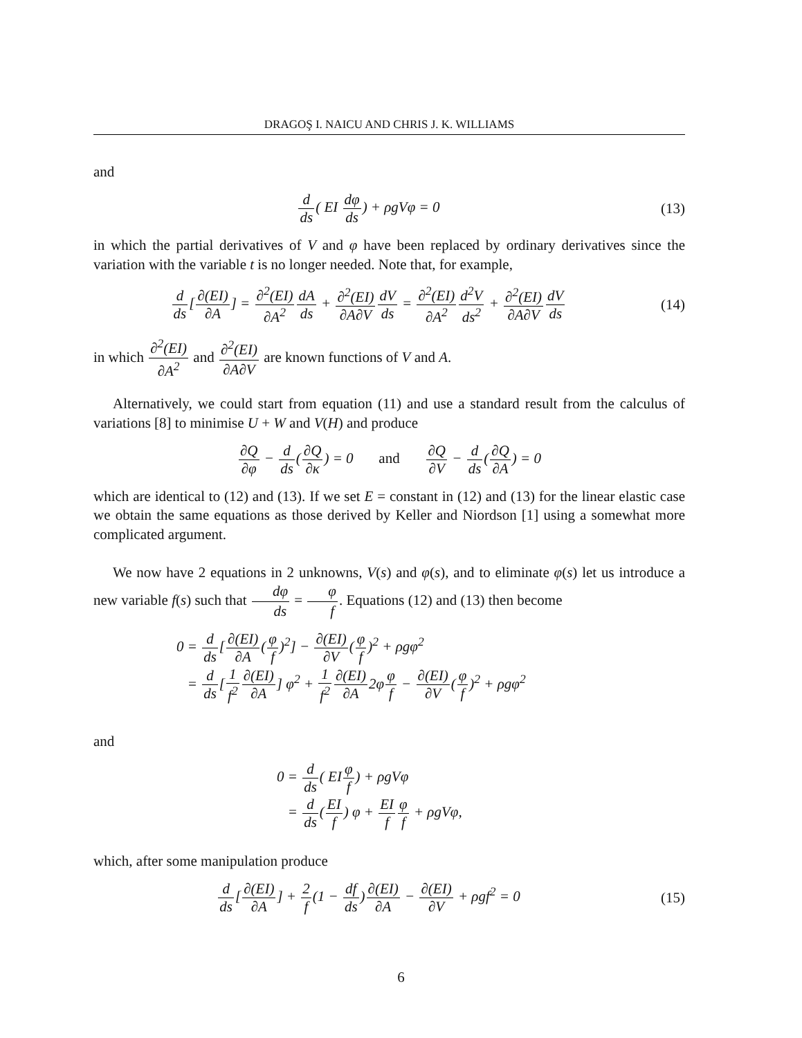DRAGOŞ I. NAICU AND CHRIS J. K. WILLIAMS
and
d ds( EI dφ ds) + ρgVφ = 0 (13)
in which the partial derivatives of V and φ have been replaced by ordinary derivatives since the variation with the variable t is no longer needed. Note that, for example,
d ds[∂(EI) ∂A] = ∂<sup>2</sup>(EI) ∂A<sup>2</sup> dA ds + ∂<sup>2</sup>(EI) ∂A∂V dV ds = ∂<sup>2</sup>(EI) ∂A<sup>2</sup> d<sup>2</sup>V ds<sup>2</sup> + ∂<sup>2</sup>(EI) ∂A∂V dV ds
(14)
in which ∂<sup>2</sup>(EI) ∂A<sup>2</sup> and ∂<sup>2</sup>(EI) ∂A∂V are known functions of V and A.
Alternatively, we could start from equation (11) and use a standard result from the calculus of variations [8] to minimise U + W and V(H) and produce
∂Q ∂φ − d ds(∂Q ∂κ) = 0 and ∂Q ∂V − d ds(∂Q ∂A) = 0
which are identical to (12) and (13). If we set E = constant in (12) and (13) for the linear elastic case we obtain the same equations as those derived by Keller and Niordson [1] using a somewhat more complicated argument.
We now have 2 equations in 2 unknowns, V(s) and φ(s), and to eliminate φ(s) let us introduce a new variable f(s) such that dφ ds = φ f. Equations (12) and (13) then become
0 = d ds[∂(EI) ∂A(φ f)<sup>2</sup>] − ∂(EI) ∂V(φ f)<sup>2</sup> + ρgφ<sup>2</sup>
= d ds[1 f<sup>2</sup>∂(EI) ∂A] φ<sup>2</sup> + 1 f<sup>2</sup>∂(EI) ∂A2φφ f − ∂(EI) ∂V(φ f)<sup>2</sup> + ρgφ<sup>2</sup>
and
0 = d ds( EIφ f) + ρgVφ
= d ds(EI f) φ + EI f φ f + ρgVφ,
which, after some manipulation produce
d ds[∂(EI) ∂A] + 2 f(1 − df ds)∂(EI) ∂A − ∂(EI) ∂V + ρgf<sup>2</sup> = 0
(15)
6